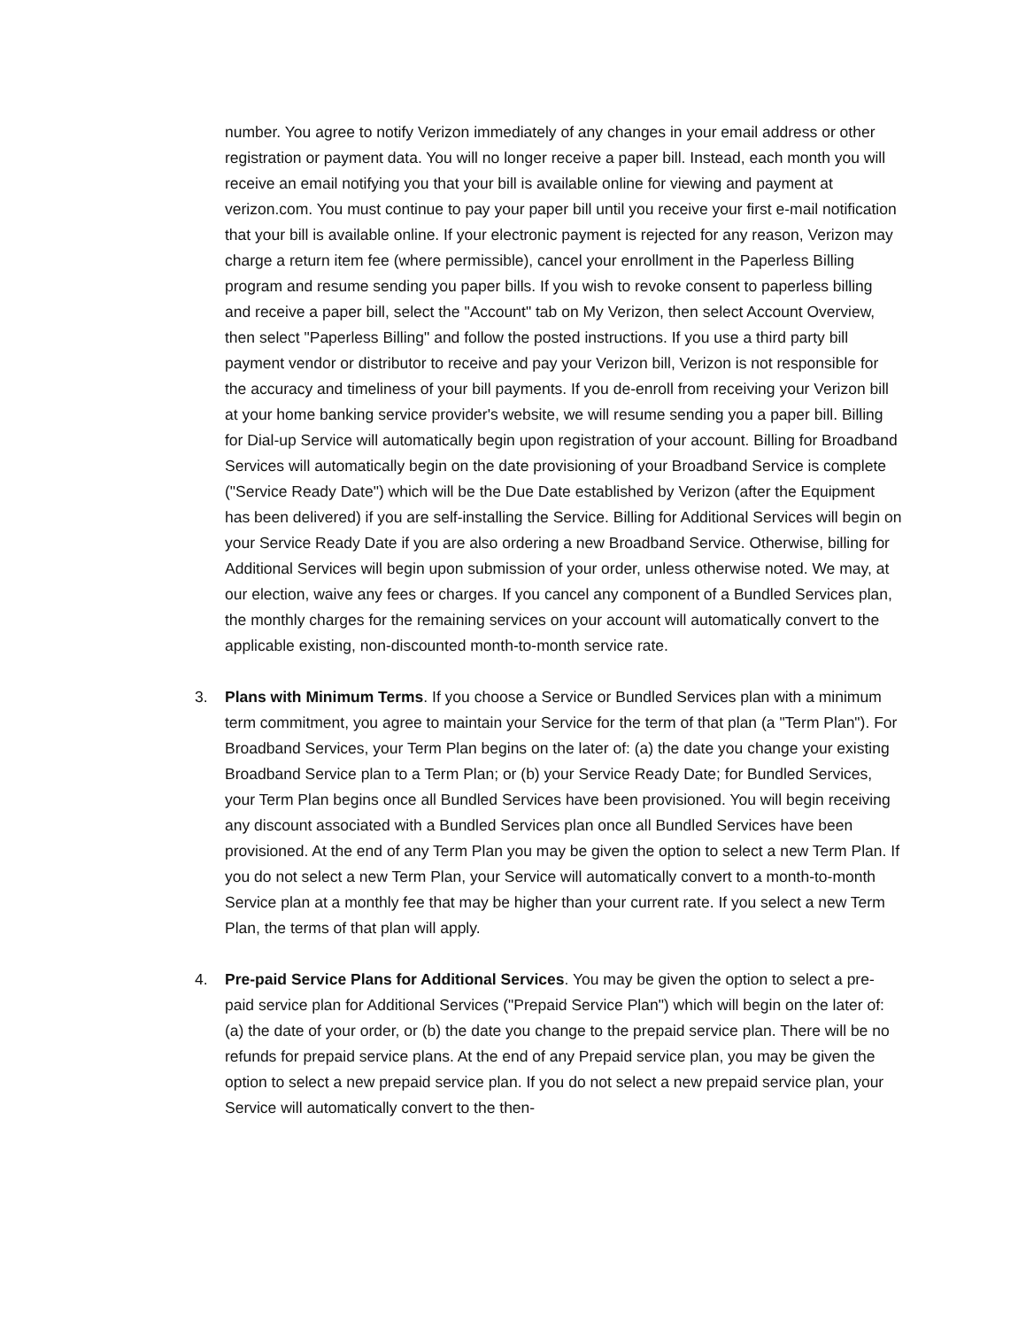number. You agree to notify Verizon immediately of any changes in your email address or other registration or payment data. You will no longer receive a paper bill. Instead, each month you will receive an email notifying you that your bill is available online for viewing and payment at verizon.com. You must continue to pay your paper bill until you receive your first e-mail notification that your bill is available online. If your electronic payment is rejected for any reason, Verizon may charge a return item fee (where permissible), cancel your enrollment in the Paperless Billing program and resume sending you paper bills. If you wish to revoke consent to paperless billing and receive a paper bill, select the "Account" tab on My Verizon, then select Account Overview, then select "Paperless Billing" and follow the posted instructions. If you use a third party bill payment vendor or distributor to receive and pay your Verizon bill, Verizon is not responsible for the accuracy and timeliness of your bill payments. If you de-enroll from receiving your Verizon bill at your home banking service provider's website, we will resume sending you a paper bill. Billing for Dial-up Service will automatically begin upon registration of your account. Billing for Broadband Services will automatically begin on the date provisioning of your Broadband Service is complete ("Service Ready Date") which will be the Due Date established by Verizon (after the Equipment has been delivered) if you are self-installing the Service. Billing for Additional Services will begin on your Service Ready Date if you are also ordering a new Broadband Service. Otherwise, billing for Additional Services will begin upon submission of your order, unless otherwise noted. We may, at our election, waive any fees or charges. If you cancel any component of a Bundled Services plan, the monthly charges for the remaining services on your account will automatically convert to the applicable existing, non-discounted month-to-month service rate.
3. Plans with Minimum Terms. If you choose a Service or Bundled Services plan with a minimum term commitment, you agree to maintain your Service for the term of that plan (a "Term Plan"). For Broadband Services, your Term Plan begins on the later of: (a) the date you change your existing Broadband Service plan to a Term Plan; or (b) your Service Ready Date; for Bundled Services, your Term Plan begins once all Bundled Services have been provisioned. You will begin receiving any discount associated with a Bundled Services plan once all Bundled Services have been provisioned. At the end of any Term Plan you may be given the option to select a new Term Plan. If you do not select a new Term Plan, your Service will automatically convert to a month-to-month Service plan at a monthly fee that may be higher than your current rate. If you select a new Term Plan, the terms of that plan will apply.
4. Pre-paid Service Plans for Additional Services. You may be given the option to select a pre-paid service plan for Additional Services ("Prepaid Service Plan") which will begin on the later of: (a) the date of your order, or (b) the date you change to the prepaid service plan. There will be no refunds for prepaid service plans. At the end of any Prepaid service plan, you may be given the option to select a new prepaid service plan. If you do not select a new prepaid service plan, your Service will automatically convert to the then-